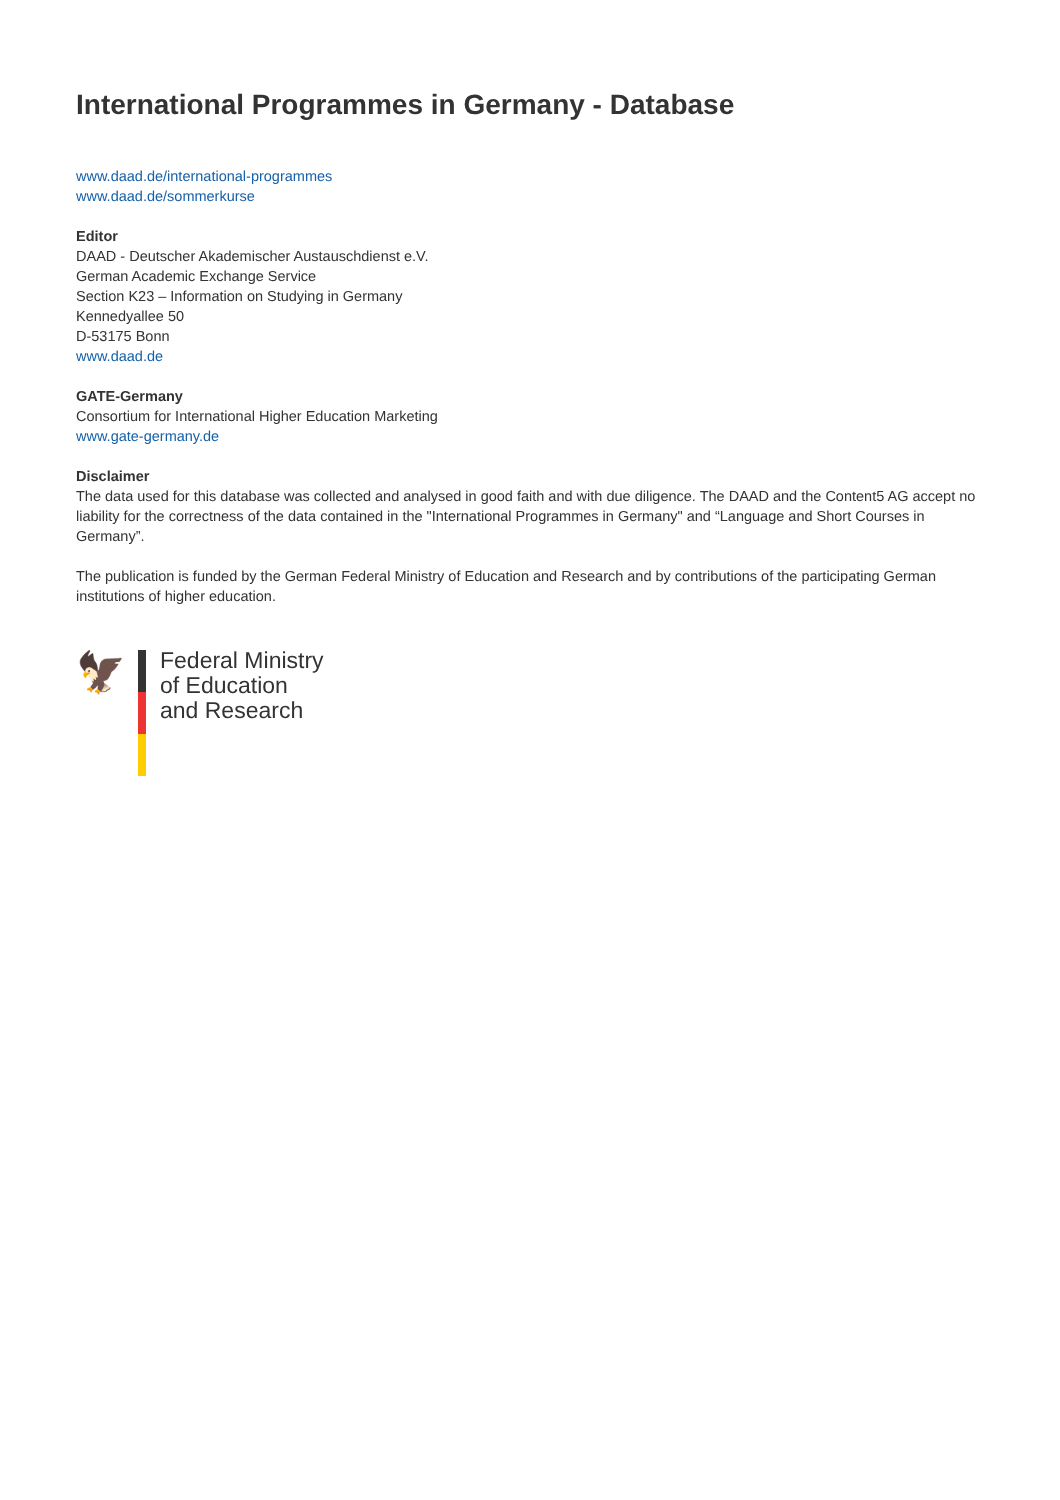International Programmes in Germany - Database
www.daad.de/international-programmes
www.daad.de/sommerkurse
Editor
DAAD - Deutscher Akademischer Austauschdienst e.V.
German Academic Exchange Service
Section K23 – Information on Studying in Germany
Kennedyallee 50
D-53175 Bonn
www.daad.de
GATE-Germany
Consortium for International Higher Education Marketing
www.gate-germany.de
Disclaimer
The data used for this database was collected and analysed in good faith and with due diligence. The DAAD and the Content5 AG accept no liability for the correctness of the data contained in the "International Programmes in Germany" and “Language and Short Courses in Germany”.
The publication is funded by the German Federal Ministry of Education and Research and by contributions of the participating German institutions of higher education.
🦅
Federal Ministry
of Education
and Research